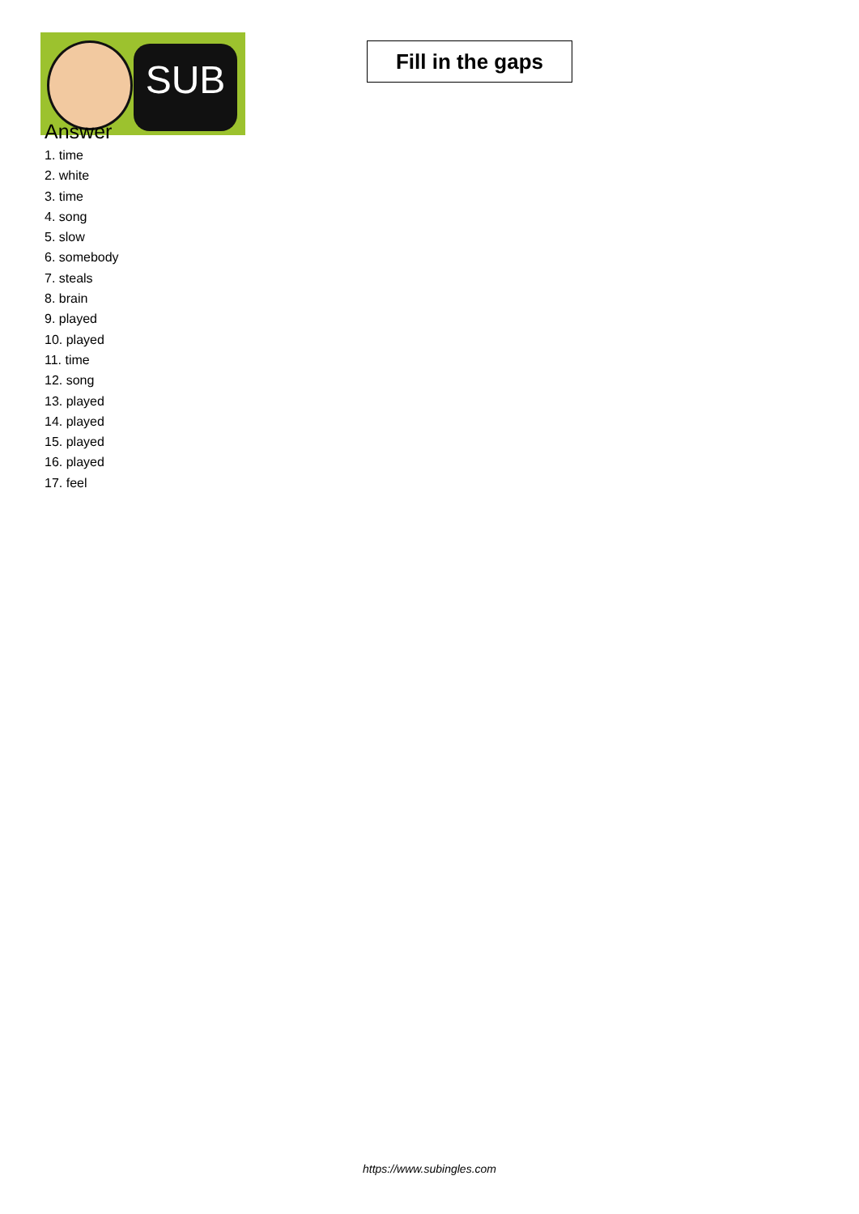SUB
Fill in the gaps
Answer
1. time
2. white
3. time
4. song
5. slow
6. somebody
7. steals
8. brain
9. played
10. played
11. time
12. song
13. played
14. played
15. played
16. played
17. feel
https://www.subingles.com